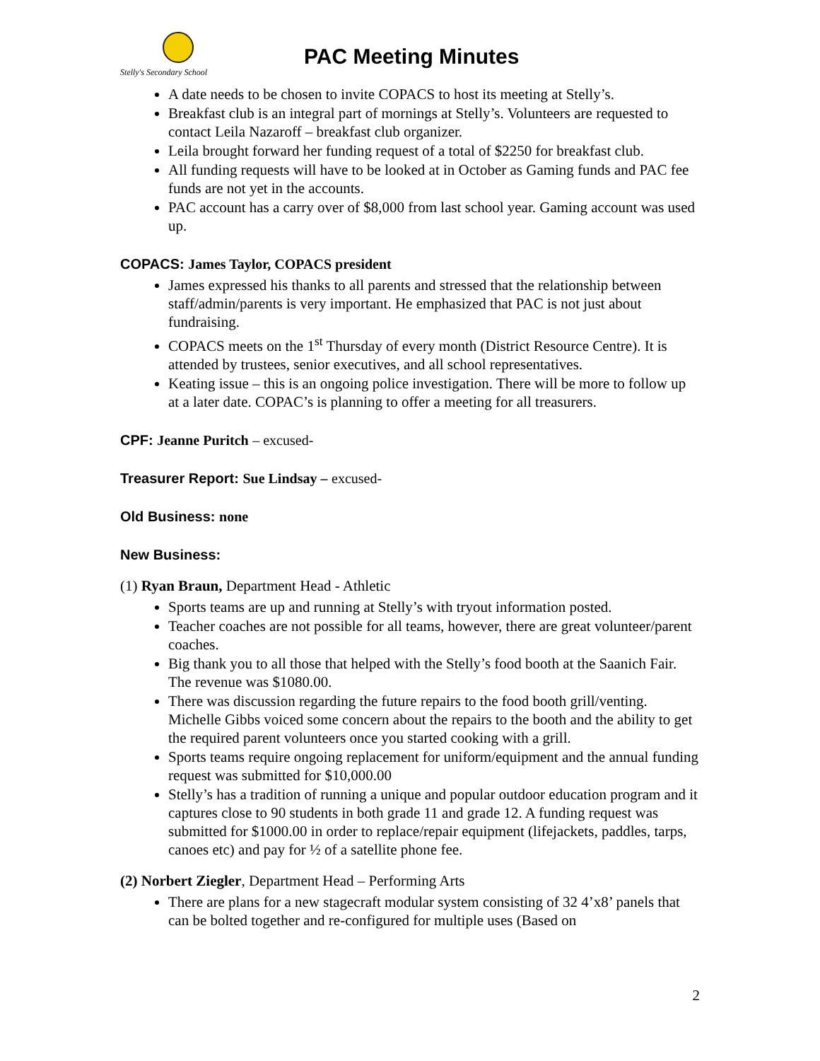Stelly's Secondary School
PAC Meeting Minutes
A date needs to be chosen to invite COPACS to host its meeting at Stelly’s.
Breakfast club is an integral part of mornings at Stelly’s. Volunteers are requested to contact Leila Nazaroff – breakfast club organizer.
Leila brought forward her funding request of a total of $2250 for breakfast club.
All funding requests will have to be looked at in October as Gaming funds and PAC fee funds are not yet in the accounts.
PAC account has a carry over of $8,000 from last school year. Gaming account was used up.
COPACS: James Taylor, COPACS president
James expressed his thanks to all parents and stressed that the relationship between staff/admin/parents is very important. He emphasized that PAC is not just about fundraising.
COPACS meets on the 1<sup>st</sup> Thursday of every month (District Resource Centre). It is attended by trustees, senior executives, and all school representatives.
Keating issue – this is an ongoing police investigation. There will be more to follow up at a later date. COPAC’s is planning to offer a meeting for all treasurers.
CPF: Jeanne Puritch – excused-
Treasurer Report: Sue Lindsay – excused-
Old Business: none
New Business:
(1) Ryan Braun, Department Head - Athletic
Sports teams are up and running at Stelly’s with tryout information posted.
Teacher coaches are not possible for all teams, however, there are great volunteer/parent coaches.
Big thank you to all those that helped with the Stelly’s food booth at the Saanich Fair. The revenue was $1080.00.
There was discussion regarding the future repairs to the food booth grill/venting. Michelle Gibbs voiced some concern about the repairs to the booth and the ability to get the required parent volunteers once you started cooking with a grill.
Sports teams require ongoing replacement for uniform/equipment and the annual funding request was submitted for $10,000.00
Stelly’s has a tradition of running a unique and popular outdoor education program and it captures close to 90 students in both grade 11 and grade 12. A funding request was submitted for $1000.00 in order to replace/repair equipment (lifejackets, paddles, tarps, canoes etc) and pay for ½ of a satellite phone fee.
(2) Norbert Ziegler, Department Head – Performing Arts
There are plans for a new stagecraft modular system consisting of 32 4’x8’ panels that can be bolted together and re-configured for multiple uses (Based on
2